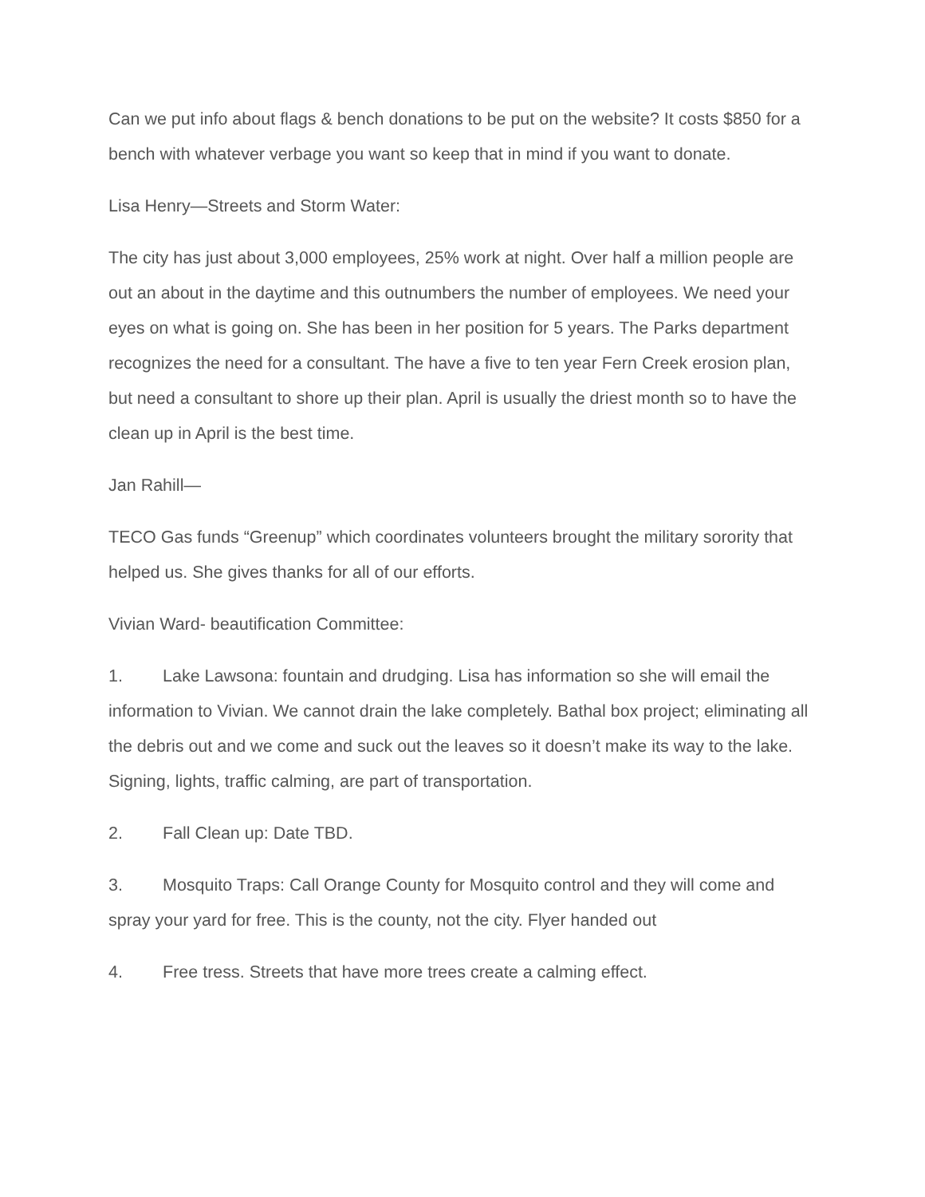Can we put info about flags & bench donations to be put on the website? It costs $850 for a bench with whatever verbage you want so keep that in mind if you want to donate.
Lisa Henry—Streets and Storm Water:
The city has just about 3,000 employees, 25% work at night. Over half a million people are out an about in the daytime and this outnumbers the number of employees. We need your eyes on what is going on. She has been in her position for 5 years. The Parks department recognizes the need for a consultant. The have a five to ten year Fern Creek erosion plan, but need a consultant to shore up their plan. April is usually the driest month so to have the clean up in April is the best time.
Jan Rahill—
TECO Gas funds “Greenup” which coordinates volunteers brought the military sorority that helped us. She gives thanks for all of our efforts.
Vivian Ward- beautification Committee:
1. Lake Lawsona: fountain and drudging. Lisa has information so she will email the information to Vivian. We cannot drain the lake completely. Bathal box project; eliminating all the debris out and we come and suck out the leaves so it doesn’t make its way to the lake. Signing, lights, traffic calming, are part of transportation.
2. Fall Clean up: Date TBD.
3. Mosquito Traps: Call Orange County for Mosquito control and they will come and spray your yard for free. This is the county, not the city. Flyer handed out
4. Free tress. Streets that have more trees create a calming effect.